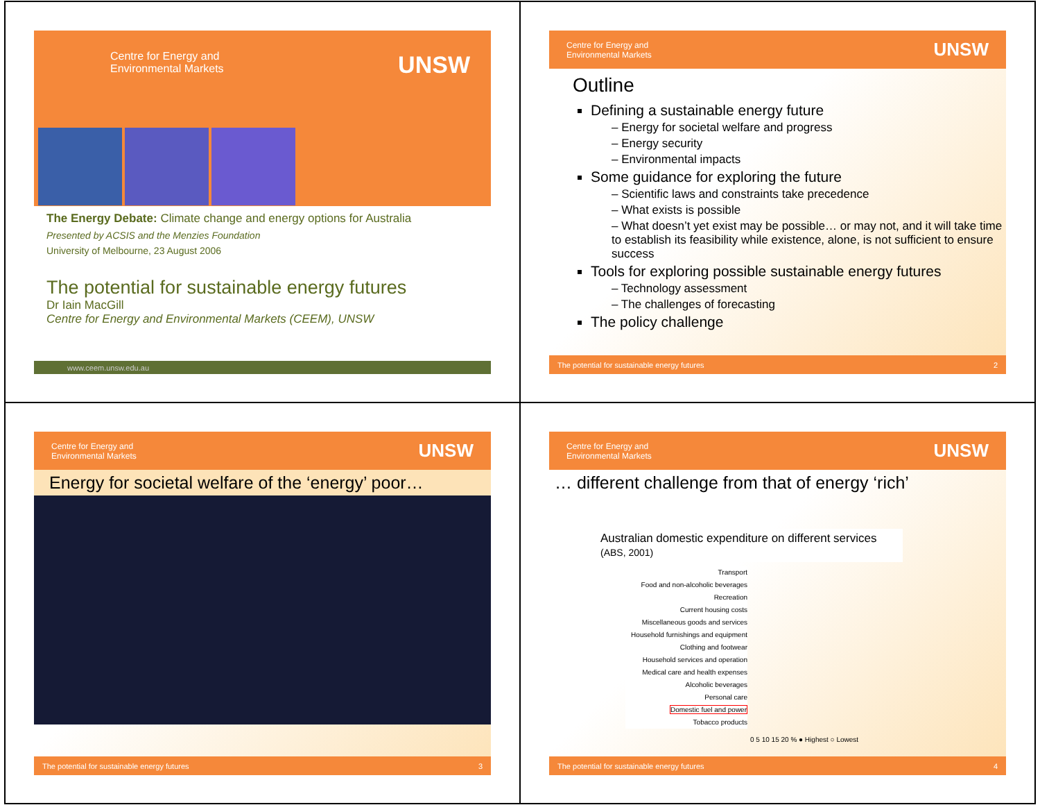Centre for Energy and
Environmental Markets
UNSW
The Energy Debate: Climate change and energy options for Australia
Presented by ACSIS and the Menzies Foundation
University of Melbourne, 23 August 2006
The potential for sustainable energy futures
Dr Iain MacGill
Centre for Energy and Environmental Markets (CEEM), UNSW
www.ceem.unsw.edu.au
Centre for Energy and
Environmental Markets UNSW
Outline
Defining a sustainable energy future
– Energy for societal welfare and progress
– Energy security
– Environmental impacts
Some guidance for exploring the future
– Scientific laws and constraints take precedence
– What exists is possible
– What doesn’t yet exist may be possible… or may not, and it will take time to establish its feasibility while existence, alone, is not sufficient to ensure success
Tools for exploring possible sustainable energy futures
– Technology assessment
– The challenges of forecasting
The policy challenge
The potential for sustainable energy futures 2
Centre for Energy and
Environmental Markets UNSW
Energy for societal welfare of the ‘energy’ poor…
The potential for sustainable energy futures 3
Centre for Energy and
Environmental Markets UNSW
… different challenge from that of energy ‘rich’
Australian domestic expenditure on different services
(ABS, 2001)
Transport
Food and non-alcoholic beverages
Recreation
Current housing costs
Miscellaneous goods and services
Household furnishings and equipment
Clothing and footwear
Household services and operation
Medical care and health expenses
Alcoholic beverages
Personal care
Domestic fuel and power
Tobacco products
0 5 10 15 20 % ● Highest ○ Lowest
The potential for sustainable energy futures 4